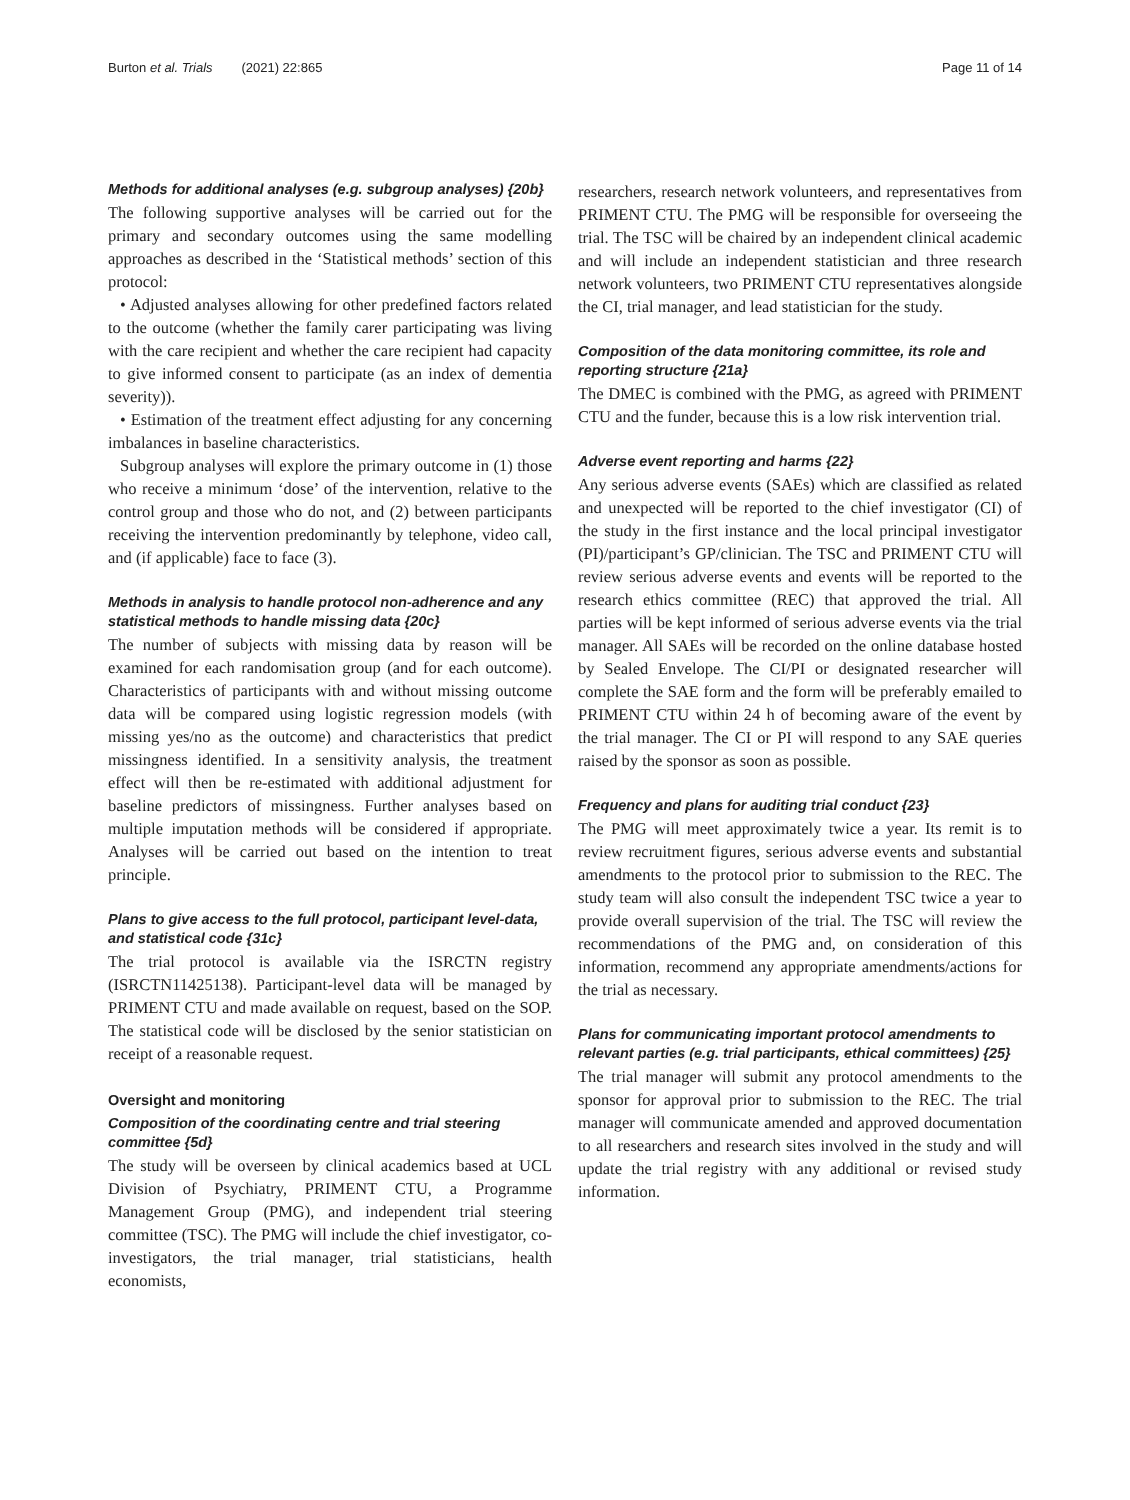Burton et al. Trials (2021) 22:865 Page 11 of 14
Methods for additional analyses (e.g. subgroup analyses) {20b}
The following supportive analyses will be carried out for the primary and secondary outcomes using the same modelling approaches as described in the ‘Statistical methods’ section of this protocol:
• Adjusted analyses allowing for other predefined factors related to the outcome (whether the family carer participating was living with the care recipient and whether the care recipient had capacity to give informed consent to participate (as an index of dementia severity)).
• Estimation of the treatment effect adjusting for any concerning imbalances in baseline characteristics.
Subgroup analyses will explore the primary outcome in (1) those who receive a minimum ‘dose’ of the intervention, relative to the control group and those who do not, and (2) between participants receiving the intervention predominantly by telephone, video call, and (if applicable) face to face (3).
Methods in analysis to handle protocol non-adherence and any statistical methods to handle missing data {20c}
The number of subjects with missing data by reason will be examined for each randomisation group (and for each outcome). Characteristics of participants with and without missing outcome data will be compared using logistic regression models (with missing yes/no as the outcome) and characteristics that predict missingness identified. In a sensitivity analysis, the treatment effect will then be re-estimated with additional adjustment for baseline predictors of missingness. Further analyses based on multiple imputation methods will be considered if appropriate. Analyses will be carried out based on the intention to treat principle.
Plans to give access to the full protocol, participant level-data, and statistical code {31c}
The trial protocol is available via the ISRCTN registry (ISRCTN11425138). Participant-level data will be managed by PRIMENT CTU and made available on request, based on the SOP. The statistical code will be disclosed by the senior statistician on receipt of a reasonable request.
Oversight and monitoring
Composition of the coordinating centre and trial steering committee {5d}
The study will be overseen by clinical academics based at UCL Division of Psychiatry, PRIMENT CTU, a Programme Management Group (PMG), and independent trial steering committee (TSC). The PMG will include the chief investigator, co-investigators, the trial manager, trial statisticians, health economists,
researchers, research network volunteers, and representatives from PRIMENT CTU. The PMG will be responsible for overseeing the trial. The TSC will be chaired by an independent clinical academic and will include an independent statistician and three research network volunteers, two PRIMENT CTU representatives alongside the CI, trial manager, and lead statistician for the study.
Composition of the data monitoring committee, its role and reporting structure {21a}
The DMEC is combined with the PMG, as agreed with PRIMENT CTU and the funder, because this is a low risk intervention trial.
Adverse event reporting and harms {22}
Any serious adverse events (SAEs) which are classified as related and unexpected will be reported to the chief investigator (CI) of the study in the first instance and the local principal investigator (PI)/participant’s GP/clinician. The TSC and PRIMENT CTU will review serious adverse events and events will be reported to the research ethics committee (REC) that approved the trial. All parties will be kept informed of serious adverse events via the trial manager. All SAEs will be recorded on the online database hosted by Sealed Envelope. The CI/PI or designated researcher will complete the SAE form and the form will be preferably emailed to PRIMENT CTU within 24 h of becoming aware of the event by the trial manager. The CI or PI will respond to any SAE queries raised by the sponsor as soon as possible.
Frequency and plans for auditing trial conduct {23}
The PMG will meet approximately twice a year. Its remit is to review recruitment figures, serious adverse events and substantial amendments to the protocol prior to submission to the REC. The study team will also consult the independent TSC twice a year to provide overall supervision of the trial. The TSC will review the recommendations of the PMG and, on consideration of this information, recommend any appropriate amendments/actions for the trial as necessary.
Plans for communicating important protocol amendments to relevant parties (e.g. trial participants, ethical committees) {25}
The trial manager will submit any protocol amendments to the sponsor for approval prior to submission to the REC. The trial manager will communicate amended and approved documentation to all researchers and research sites involved in the study and will update the trial registry with any additional or revised study information.